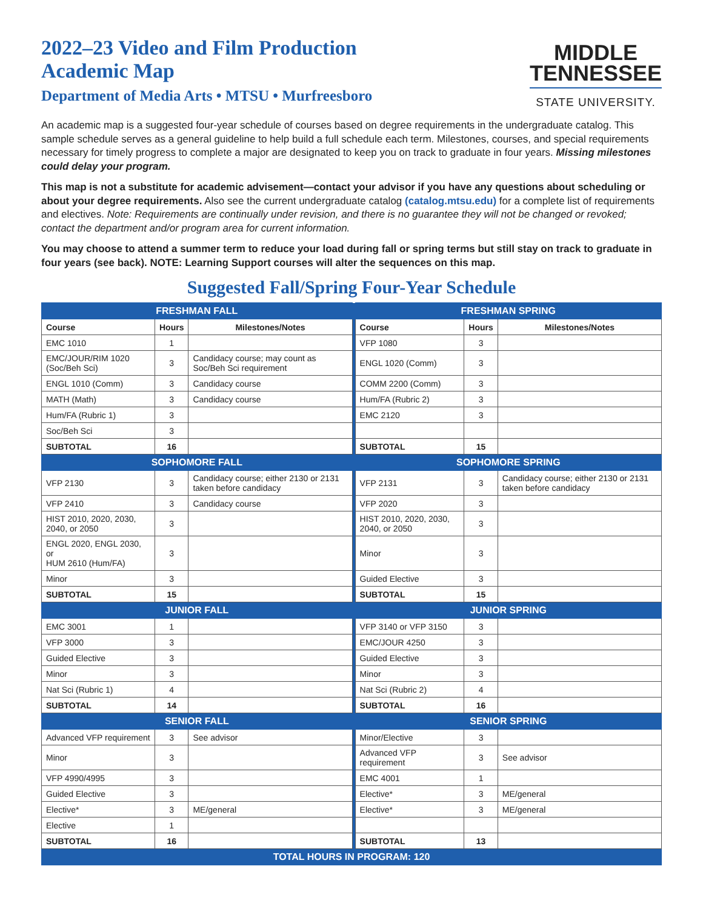2022–23 Video and Film Production
Academic Map
Department of Media Arts • MTSU • Murfreesboro
MIDDLE
TENNESSEE
STATE UNIVERSITY.
An academic map is a suggested four-year schedule of courses based on degree requirements in the undergraduate catalog. This sample schedule serves as a general guideline to help build a full schedule each term. Milestones, courses, and special requirements necessary for timely progress to complete a major are designated to keep you on track to graduate in four years. Missing milestones could delay your program.
This map is not a substitute for academic advisement—contact your advisor if you have any questions about scheduling or about your degree requirements. Also see the current undergraduate catalog (catalog.mtsu.edu) for a complete list of requirements and electives. Note: Requirements are continually under revision, and there is no guarantee they will not be changed or revoked; contact the department and/or program area for current information.
You may choose to attend a summer term to reduce your load during fall or spring terms but still stay on track to graduate in four years (see back). NOTE: Learning Support courses will alter the sequences on this map.
Suggested Fall/Spring Four-Year Schedule
| FRESHMAN FALL | | | | FRESHMAN SPRING | | |
| Course | Hours | Milestones/Notes | | Course | Hours | Milestones/Notes |
| EMC 1010 | 1 | | | VFP 1080 | 3 | |
| EMC/JOUR/RIM 1020 (Soc/Beh Sci) | 3 | Candidacy course; may count as Soc/Beh Sci requirement | | ENGL 1020 (Comm) | 3 | |
| ENGL 1010 (Comm) | 3 | Candidacy course | | COMM 2200 (Comm) | 3 | |
| MATH (Math) | 3 | Candidacy course | | Hum/FA (Rubric 2) | 3 | |
| Hum/FA (Rubric 1) | 3 | | | EMC 2120 | 3 | |
| Soc/Beh Sci | 3 | | | | | |
| SUBTOTAL | 16 | | | SUBTOTAL | 15 | |
| SOPHOMORE FALL | | | | SOPHOMORE SPRING | | |
| VFP 2130 | 3 | Candidacy course; either 2130 or 2131 taken before candidacy | | VFP 2131 | 3 | Candidacy course; either 2130 or 2131 taken before candidacy |
| VFP 2410 | 3 | Candidacy course | | VFP 2020 | 3 | |
| HIST 2010, 2020, 2030, 2040, or 2050 | 3 | | | HIST 2010, 2020, 2030, 2040, or 2050 | 3 | |
| ENGL 2020, ENGL 2030, or HUM 2610 (Hum/FA) | 3 | | | Minor | 3 | |
| Minor | 3 | | | Guided Elective | 3 | |
| SUBTOTAL | 15 | | | SUBTOTAL | 15 | |
| JUNIOR FALL | | | | JUNIOR SPRING | | |
| EMC 3001 | 1 | | | VFP 3140 or VFP 3150 | 3 | |
| VFP 3000 | 3 | | | EMC/JOUR 4250 | 3 | |
| Guided Elective | 3 | | | Guided Elective | 3 | |
| Minor | 3 | | | Minor | 3 | |
| Nat Sci (Rubric 1) | 4 | | | Nat Sci (Rubric 2) | 4 | |
| SUBTOTAL | 14 | | | SUBTOTAL | 16 | |
| SENIOR FALL | | | | SENIOR SPRING | | |
| Advanced VFP requirement | 3 | See advisor | | Minor/Elective | 3 | |
| Minor | 3 | | | Advanced VFP requirement | 3 | See advisor |
| VFP 4990/4995 | 3 | | | EMC 4001 | 1 | |
| Guided Elective | 3 | | | Elective* | 3 | ME/general |
| Elective* | 3 | ME/general | | Elective* | 3 | ME/general |
| Elective | 1 | | | | | |
| SUBTOTAL | 16 | | | SUBTOTAL | 13 | |
| TOTAL HOURS IN PROGRAM: 120 | | | | | | |